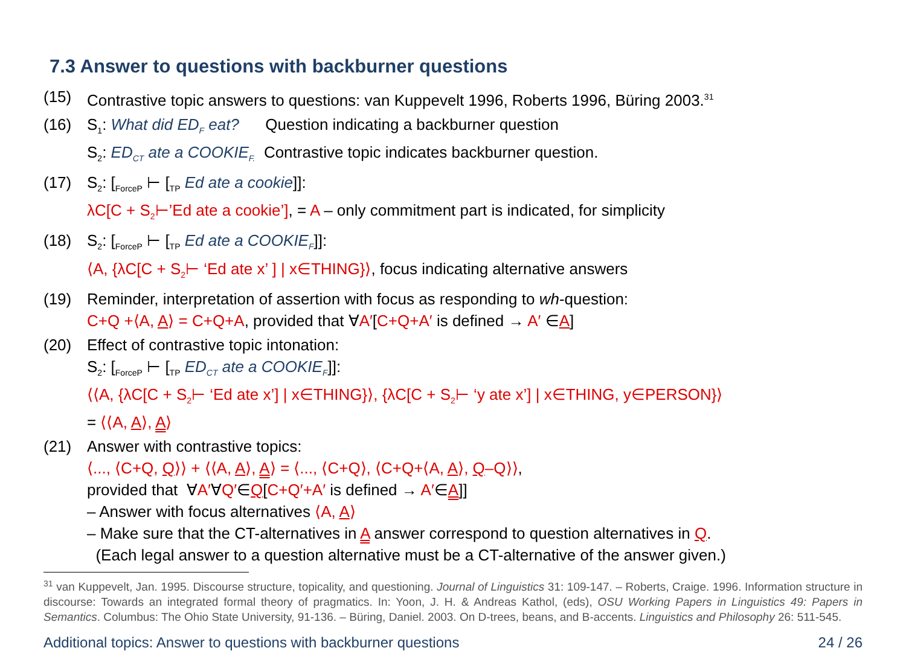7.3 Answer to questions with backburner questions
(15) Contrastive topic answers to questions: van Kuppevelt 1996, Roberts 1996, Büring 2003.<sup>31</sup>
(16) S<sub>1</sub>: What did ED<sub>F</sub> eat? Question indicating a backburner question
S<sub>2</sub>: ED<sub>CT</sub> ate a COOKIE<sub>F.</sub> Contrastive topic indicates backburner question.
(17) S<sub>2</sub>: [<sub>ForceP</sub> ⊢ [<sub>TP</sub> Ed ate a cookie]]:
λC[C + S<sub>2</sub>⊢’Ed ate a cookie’], = A – only commitment part is indicated, for simplicity
(18) S<sub>2</sub>: [<sub>ForceP</sub> ⊢ [<sub>TP</sub> Ed ate a COOKIE<sub>F</sub>]]:
⟨A, {λC[C + S<sub>2</sub>⊢ ‘Ed ate x’ ] | x∈THING}⟩, focus indicating alternative answers
(19) Reminder, interpretation of assertion with focus as responding to wh-question:
C+Q +⟨A, A⟩ = C+Q+A, provided that ∀A′[C+Q+A′ is defined → A′ ∈A]
(20) Effect of contrastive topic intonation:
S<sub>2</sub>: [<sub>ForceP</sub> ⊢ [<sub>TP</sub> ED<sub>CT</sub> ate a COOKIE<sub>F</sub>]]:
⟨⟨A, {λC[C + S<sub>2</sub>⊢ ‘Ed ate x’] | x∈THING}⟩, {λC[C + S<sub>2</sub>⊢ ‘y ate x’] | x∈THING, y∈PERSON}⟩
= ⟨⟨A, A⟩, A⟩
(21) Answer with contrastive topics:
⟨..., ⟨C+Q, Q⟩⟩ + ⟨⟨A, A⟩, A⟩ = ⟨..., ⟨C+Q⟩, ⟨C+Q+⟨A, A⟩, Q–Q⟩⟩,
provided that ∀A′∀Q′∈Q[C+Q′+A′ is defined → A′∈A]]
– Answer with focus alternatives ⟨A, A⟩
– Make sure that the CT-alternatives in A answer correspond to question alternatives in Q.
(Each legal answer to a question alternative must be a CT-alternative of the answer given.)
<sup>31</sup> van Kuppevelt, Jan. 1995. Discourse structure, topicality, and questioning. Journal of Linguistics 31: 109-147. – Roberts, Craige. 1996. Information structure in discourse: Towards an integrated formal theory of pragmatics. In: Yoon, J. H. & Andreas Kathol, (eds), OSU Working Papers in Linguistics 49: Papers in Semantics. Columbus: The Ohio State University, 91-136. – Büring, Daniel. 2003. On D-trees, beans, and B-accents. Linguistics and Philosophy 26: 511-545.
Additional topics: Answer to questions with backburner questions 24 / 26